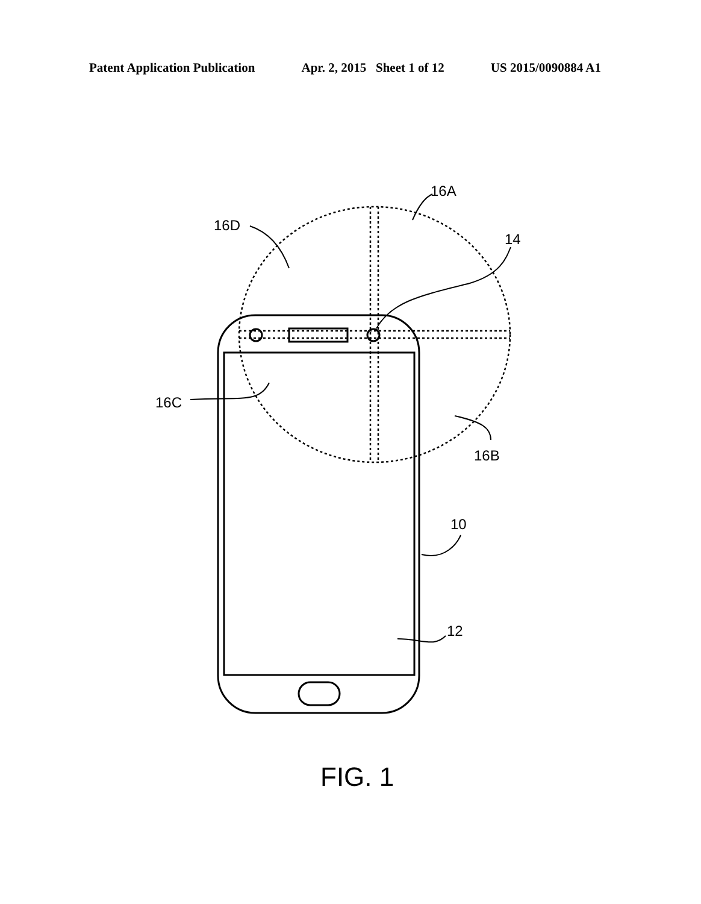Patent Application Publication Apr. 2, 2015 Sheet 1 of 12 US 2015/0090884 A1
16A
16D
14
16C
16B
10
12
FIG. 1